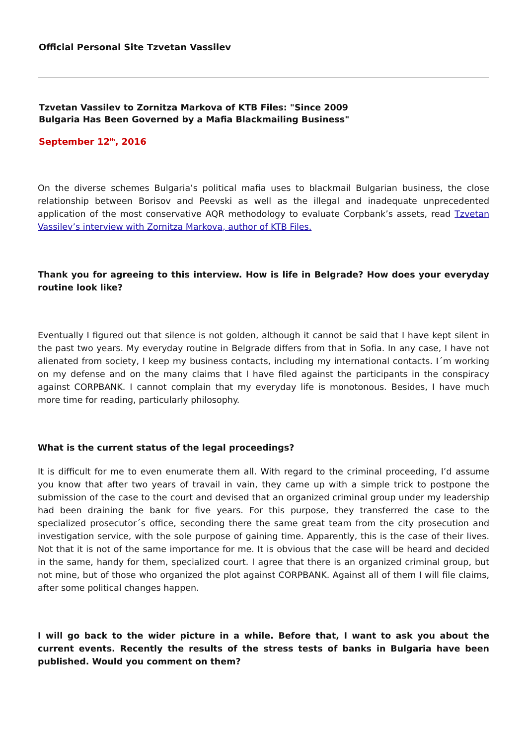Official Personal Site Tzvetan Vassilev
Tzvetan Vassilev to Zornitza Markova of KTB Files: "Since 2009 Bulgaria Has Been Governed by a Mafia Blackmailing Business"
September 12<sup>th</sup>, 2016
On the diverse schemes Bulgaria’s political mafia uses to blackmail Bulgarian business, the close relationship between Borisov and Peevski as well as the illegal and inadequate unprecedented application of the most conservative AQR methodology to evaluate Corpbank’s assets, read Tzvetan Vassilev’s interview with Zornitza Markova, author of KTB Files.
Thank you for agreeing to this interview. How is life in Belgrade? How does your everyday routine look like?
Eventually I figured out that silence is not golden, although it cannot be said that I have kept silent in the past two years. My everyday routine in Belgrade differs from that in Sofia. In any case, I have not alienated from society, I keep my business contacts, including my international contacts. I´m working on my defense and on the many claims that I have filed against the participants in the conspiracy against CORPBANK. I cannot complain that my everyday life is monotonous. Besides, I have much more time for reading, particularly philosophy.
What is the current status of the legal proceedings?
It is difficult for me to even enumerate them all. With regard to the criminal proceeding, I’d assume you know that after two years of travail in vain, they came up with a simple trick to postpone the submission of the case to the court and devised that an organized criminal group under my leadership had been draining the bank for five years. For this purpose, they transferred the case to the specialized prosecutor´s office, seconding there the same great team from the city prosecution and investigation service, with the sole purpose of gaining time. Apparently, this is the case of their lives. Not that it is not of the same importance for me. It is obvious that the case will be heard and decided in the same, handy for them, specialized court. I agree that there is an organized criminal group, but not mine, but of those who organized the plot against CORPBANK. Against all of them I will file claims, after some political changes happen.
I will go back to the wider picture in a while. Before that, I want to ask you about the current events. Recently the results of the stress tests of banks in Bulgaria have been published. Would you comment on them?